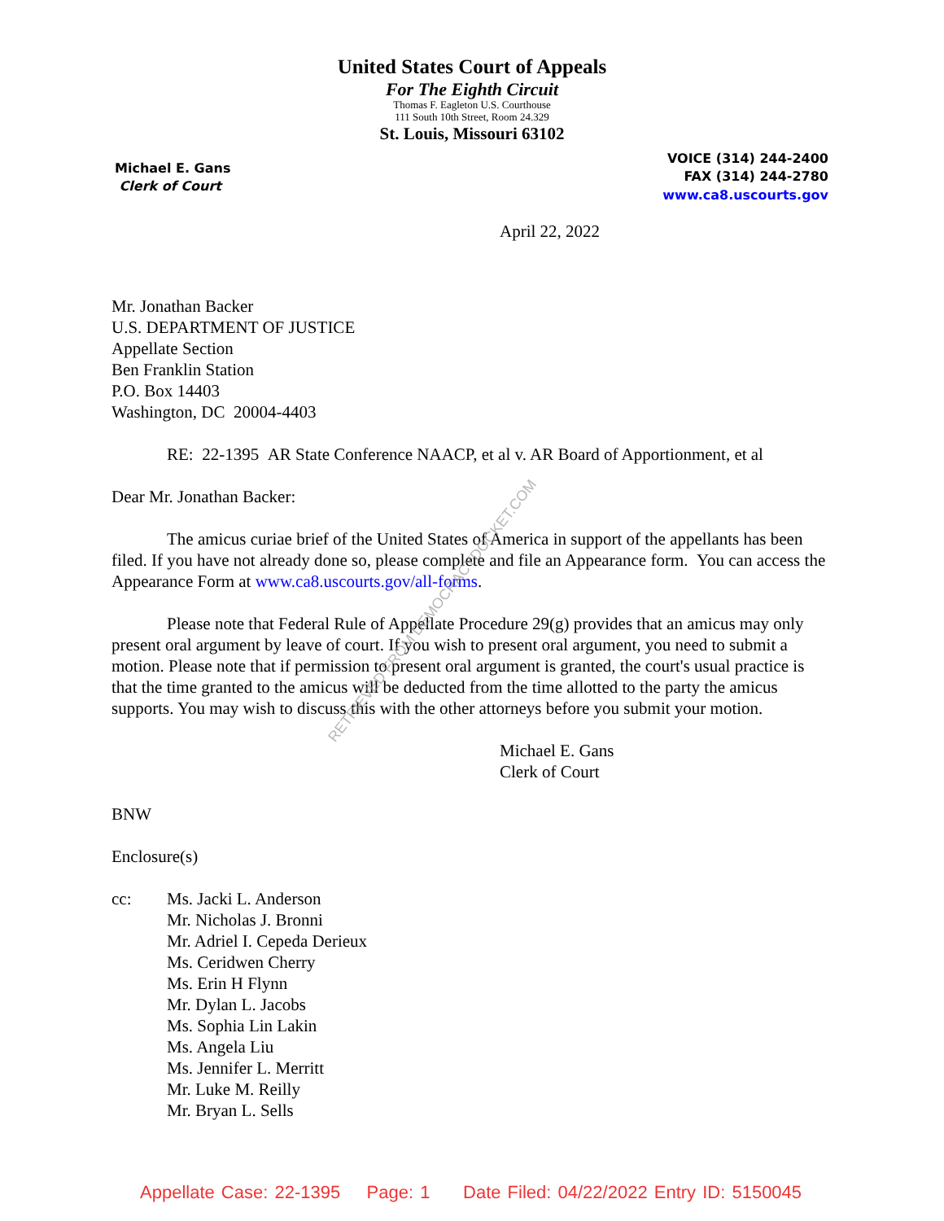United States Court of Appeals
For The Eighth Circuit
Thomas F. Eagleton U.S. Courthouse
111 South 10th Street, Room 24.329
St. Louis, Missouri 63102
Michael E. Gans
Clerk of Court
VOICE (314) 244-2400
FAX (314) 244-2780
www.ca8.uscourts.gov
April 22, 2022
Mr. Jonathan Backer
U.S. DEPARTMENT OF JUSTICE
Appellate Section
Ben Franklin Station
P.O. Box 14403
Washington, DC 20004-4403
RE: 22-1395 AR State Conference NAACP, et al v. AR Board of Apportionment, et al
Dear Mr. Jonathan Backer:
The amicus curiae brief of the United States of America in support of the appellants has been filed. If you have not already done so, please complete and file an Appearance form. You can access the Appearance Form at www.ca8.uscourts.gov/all-forms.
Please note that Federal Rule of Appellate Procedure 29(g) provides that an amicus may only present oral argument by leave of court. If you wish to present oral argument, you need to submit a motion. Please note that if permission to present oral argument is granted, the court's usual practice is that the time granted to the amicus will be deducted from the time allotted to the party the amicus supports. You may wish to discuss this with the other attorneys before you submit your motion.
Michael E. Gans
Clerk of Court
BNW
Enclosure(s)
cc: Ms. Jacki L. Anderson
Mr. Nicholas J. Bronni
Mr. Adriel I. Cepeda Derieux
Ms. Ceridwen Cherry
Ms. Erin H Flynn
Mr. Dylan L. Jacobs
Ms. Sophia Lin Lakin
Ms. Angela Liu
Ms. Jennifer L. Merritt
Mr. Luke M. Reilly
Mr. Bryan L. Sells
RETRIEVED FROM DEMOCRACYDOCKET.COM
Appellate Case: 22-1395 Page: 1 Date Filed: 04/22/2022 Entry ID: 5150045